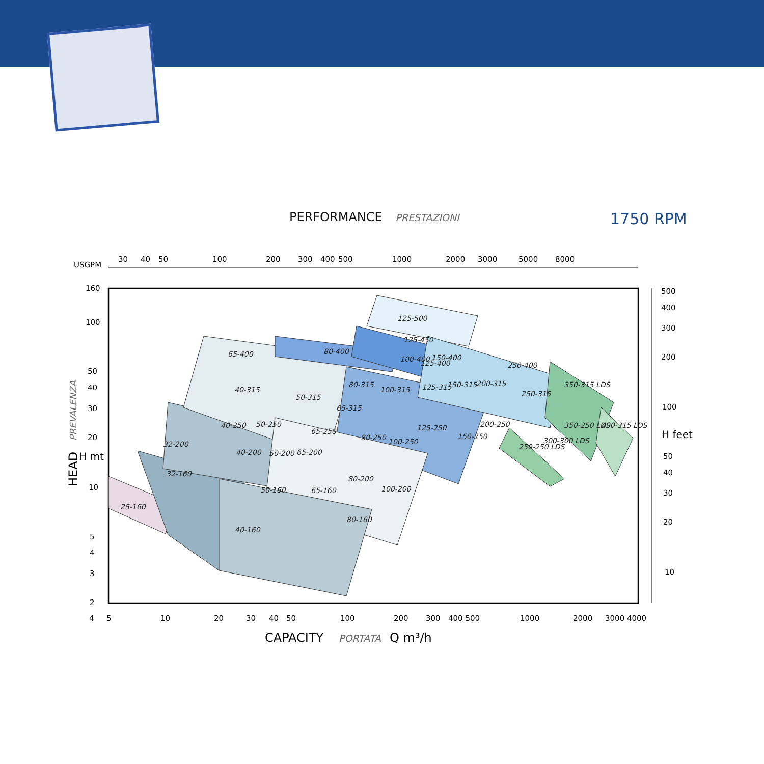PERFORMANCE PRESTAZIONI 1750 RPM
USGPM
30
40
50
100
200
300
400
500
1000
2000
3000
5000
8000
160
100
50
40
30
20
10
5
4
3
2
500
400
300
200
100
50
40
30
20
10
H feet
4
5
10
20
30
40
50
100
200
300
400 500
1000
2000
3000 4000
CAPACITY
PORTATA
Q m³/h
H mt
HEAD
PREVALENZA
125-500
125-450
150-400
65-400
80-400
100-400
125-400
250-400
40-315
50-315
65-315
80-315
100-315
125-315
150-315
200-315
250-315
350-315 LDS
40-250
50-250
65-250
80-250
100-250
125-250
150-250
200-250
250-250 LDS
300-300 LDS
350-250 LDS
400-315 LDS
32-200
40-200
50-200
65-200
80-200
100-200
32-160
25-160
40-160
50-160
65-160
80-160